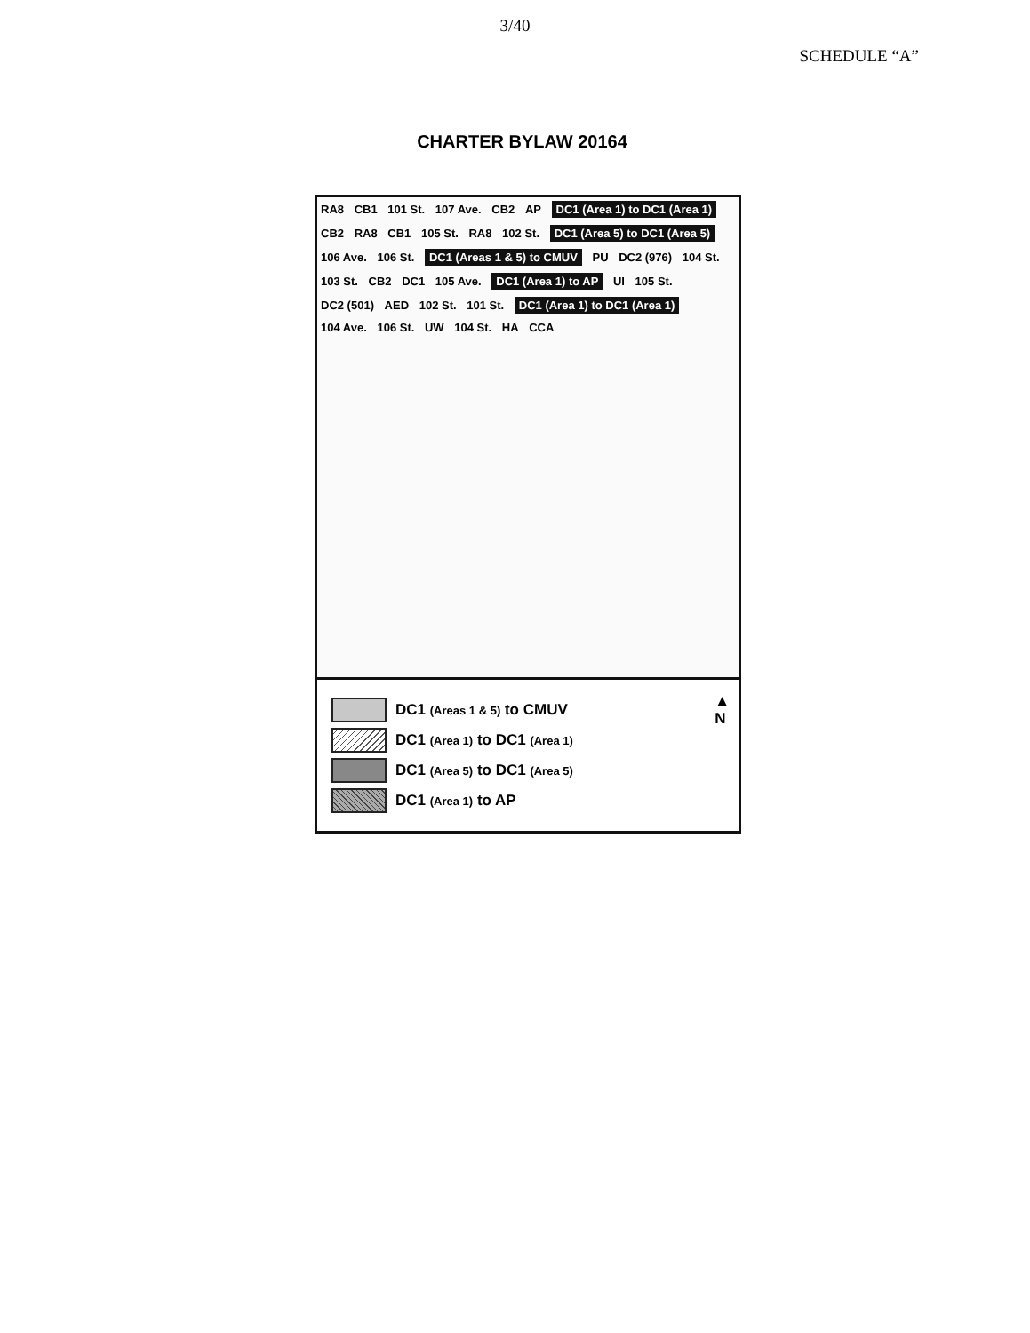3/40
SCHEDULE “A”
CHARTER BYLAW 20164
RA8 CB1 101 St. 107 Ave. CB2 AP DC1 (Area 1) to DC1 (Area 1) CB2 RA8 CB1 105 St. RA8 102 St. DC1 (Area 5) to DC1 (Area 5) 106 Ave. 106 St. DC1 (Areas 1 & 5) to CMUV PU DC2 (976) 104 St. 103 St. CB2 DC1 105 Ave. DC1 (Area 1) to AP UI 105 St. DC2 (501) AED 102 St. 101 St. DC1 (Area 1) to DC1 (Area 1) 104 Ave. 106 St. UW 104 St. HA CCA
▲
N
DC1 (Areas 1 & 5) to CMUV
DC1 (Area 1) to DC1 (Area 1)
DC1 (Area 5) to DC1 (Area 5)
DC1 (Area 1) to AP